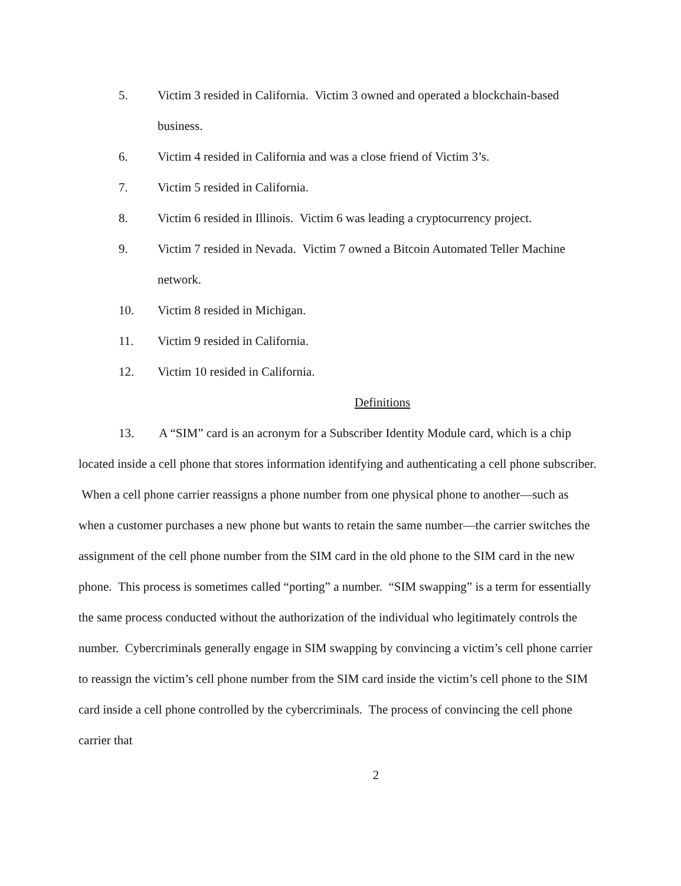5. Victim 3 resided in California. Victim 3 owned and operated a blockchain-based business.
6. Victim 4 resided in California and was a close friend of Victim 3’s.
7. Victim 5 resided in California.
8. Victim 6 resided in Illinois. Victim 6 was leading a cryptocurrency project.
9. Victim 7 resided in Nevada. Victim 7 owned a Bitcoin Automated Teller Machine network.
10. Victim 8 resided in Michigan.
11. Victim 9 resided in California.
12. Victim 10 resided in California.
Definitions
13. A “SIM” card is an acronym for a Subscriber Identity Module card, which is a chip located inside a cell phone that stores information identifying and authenticating a cell phone subscriber. When a cell phone carrier reassigns a phone number from one physical phone to another—such as when a customer purchases a new phone but wants to retain the same number—the carrier switches the assignment of the cell phone number from the SIM card in the old phone to the SIM card in the new phone. This process is sometimes called “porting” a number. “SIM swapping” is a term for essentially the same process conducted without the authorization of the individual who legitimately controls the number. Cybercriminals generally engage in SIM swapping by convincing a victim’s cell phone carrier to reassign the victim’s cell phone number from the SIM card inside the victim’s cell phone to the SIM card inside a cell phone controlled by the cybercriminals. The process of convincing the cell phone carrier that
2